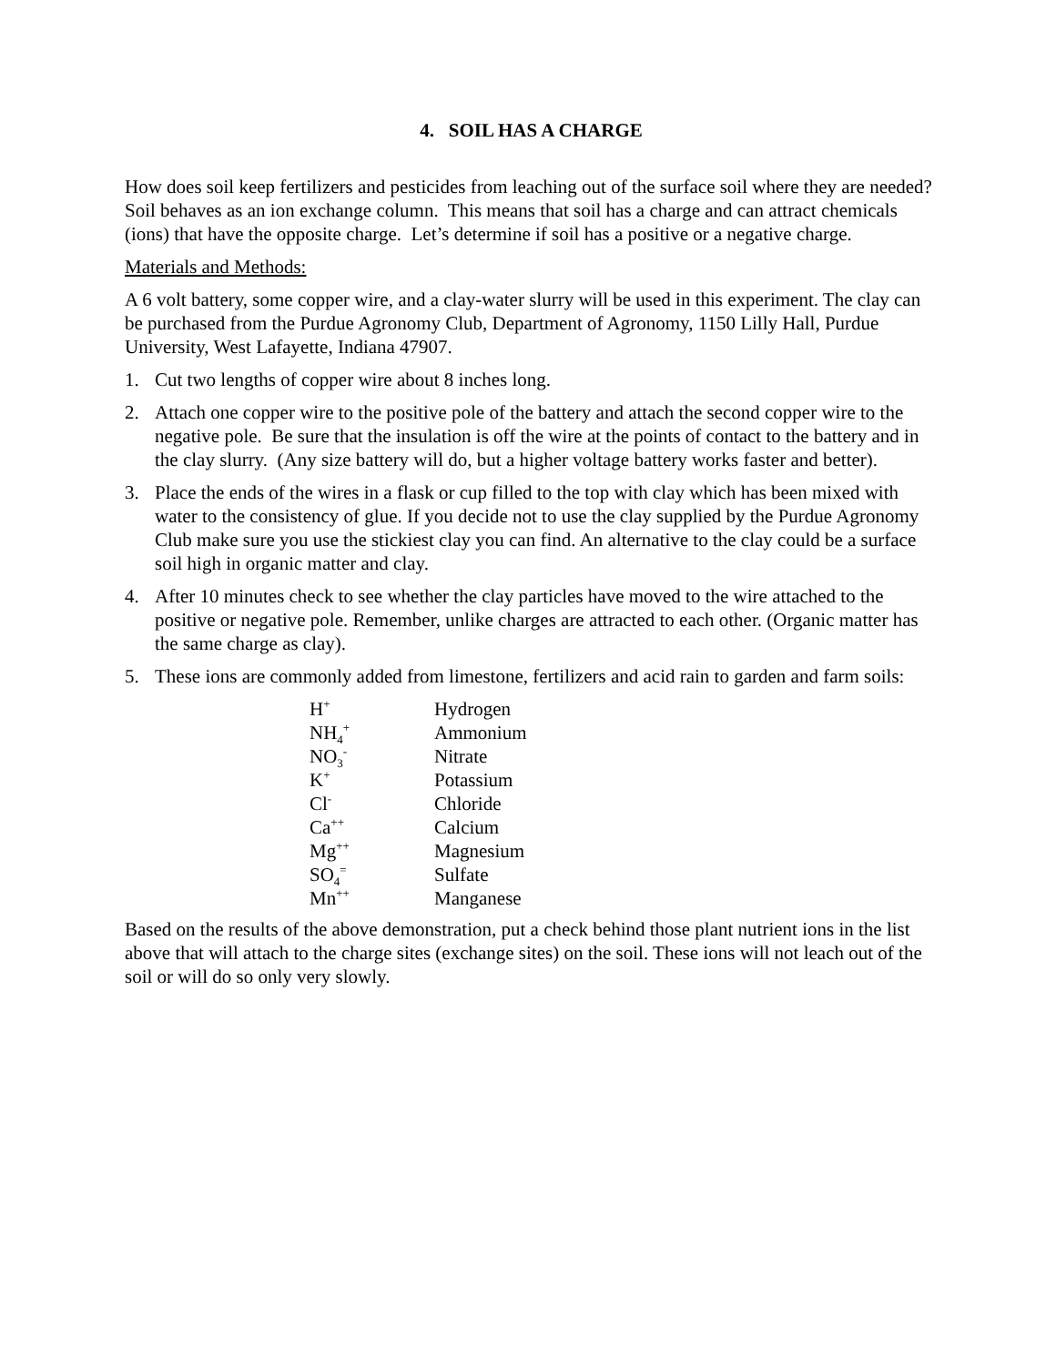4. SOIL HAS A CHARGE
How does soil keep fertilizers and pesticides from leaching out of the surface soil where they are needed? Soil behaves as an ion exchange column. This means that soil has a charge and can attract chemicals (ions) that have the opposite charge. Let’s determine if soil has a positive or a negative charge.
Materials and Methods:
A 6 volt battery, some copper wire, and a clay-water slurry will be used in this experiment. The clay can be purchased from the Purdue Agronomy Club, Department of Agronomy, 1150 Lilly Hall, Purdue University, West Lafayette, Indiana 47907.
1. Cut two lengths of copper wire about 8 inches long.
2. Attach one copper wire to the positive pole of the battery and attach the second copper wire to the negative pole. Be sure that the insulation is off the wire at the points of contact to the battery and in the clay slurry. (Any size battery will do, but a higher voltage battery works faster and better).
3. Place the ends of the wires in a flask or cup filled to the top with clay which has been mixed with water to the consistency of glue. If you decide not to use the clay supplied by the Purdue Agronomy Club make sure you use the stickiest clay you can find. An alternative to the clay could be a surface soil high in organic matter and clay.
4. After 10 minutes check to see whether the clay particles have moved to the wire attached to the positive or negative pole. Remember, unlike charges are attracted to each other. (Organic matter has the same charge as clay).
5. These ions are commonly added from limestone, fertilizers and acid rain to garden and farm soils:
| H<sup>+</sup> | Hydrogen |
| NH<sub>4</sub><sup>+</sup> | Ammonium |
| NO<sub>3</sub><sup>-</sup> | Nitrate |
| K<sup>+</sup> | Potassium |
| Cl<sup>-</sup> | Chloride |
| Ca<sup>++</sup> | Calcium |
| Mg<sup>++</sup> | Magnesium |
| SO<sub>4</sub><sup>=</sup> | Sulfate |
| Mn<sup>++</sup> | Manganese |
Based on the results of the above demonstration, put a check behind those plant nutrient ions in the list above that will attach to the charge sites (exchange sites) on the soil. These ions will not leach out of the soil or will do so only very slowly.